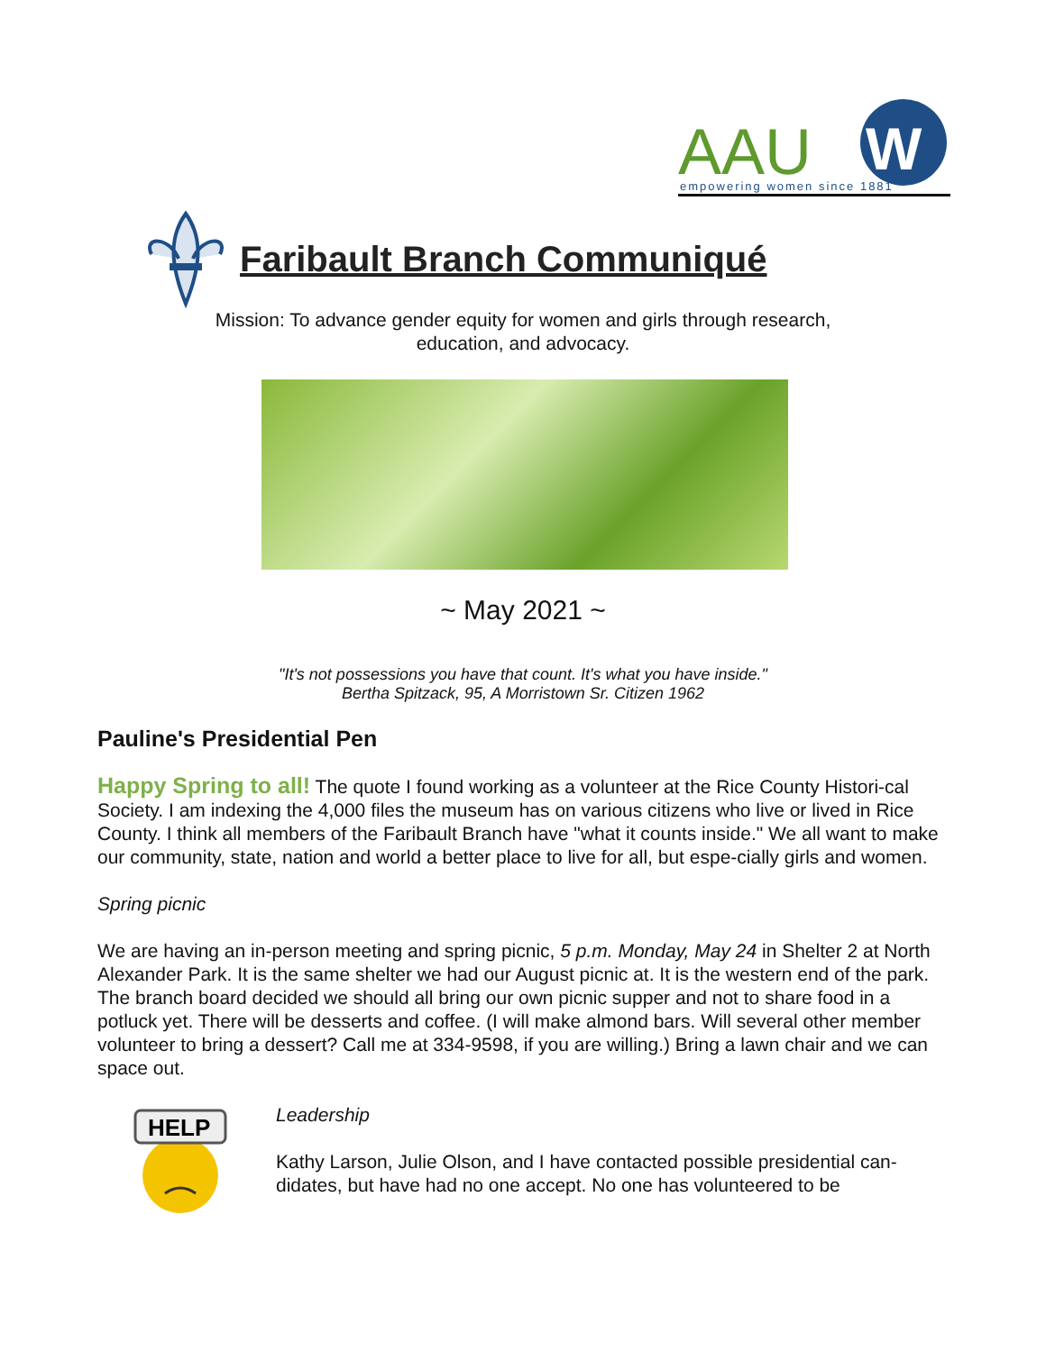AAU
W
empowering women since 1881
Faribault Branch Communiqué
Mission: To advance gender equity for women and girls through research,
education, and advocacy.
~ May 2021 ~
"It's not possessions you have that count. It's what you have inside."
Bertha Spitzack, 95, A Morristown Sr. Citizen 1962
Pauline's Presidential Pen
Happy Spring to all! The quote I found working as a volunteer at the Rice County Histori-cal Society. I am indexing the 4,000 files the museum has on various citizens who live or lived in Rice County. I think all members of the Faribault Branch have "what it counts inside." We all want to make our community, state, nation and world a better place to live for all, but espe-cially girls and women.
Spring picnic
We are having an in-person meeting and spring picnic, 5 p.m. Monday, May 24 in Shelter 2 at North Alexander Park. It is the same shelter we had our August picnic at. It is the western end of the park. The branch board decided we should all bring our own picnic supper and not to share food in a potluck yet. There will be desserts and coffee. (I will make almond bars. Will several other member volunteer to bring a dessert? Call me at 334-9598, if you are willing.) Bring a lawn chair and we can space out.
HELP
Leadership
Kathy Larson, Julie Olson, and I have contacted possible presidential can-didates, but have had no one accept. No one has volunteered to be